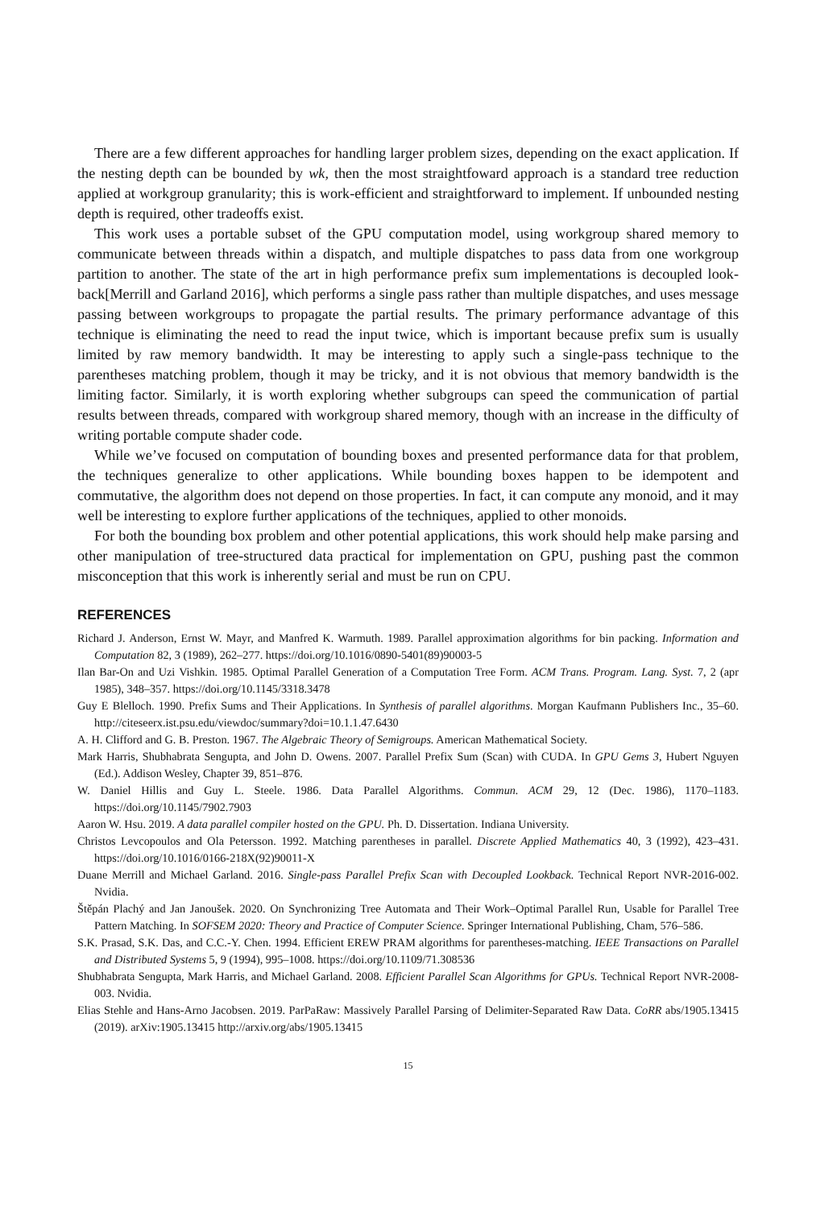There are a few different approaches for handling larger problem sizes, depending on the exact application. If the nesting depth can be bounded by wk, then the most straightfoward approach is a standard tree reduction applied at workgroup granularity; this is work-efficient and straightforward to implement. If unbounded nesting depth is required, other tradeoffs exist.
This work uses a portable subset of the GPU computation model, using workgroup shared memory to communicate between threads within a dispatch, and multiple dispatches to pass data from one workgroup partition to another. The state of the art in high performance prefix sum implementations is decoupled look-back[Merrill and Garland 2016], which performs a single pass rather than multiple dispatches, and uses message passing between workgroups to propagate the partial results. The primary performance advantage of this technique is eliminating the need to read the input twice, which is important because prefix sum is usually limited by raw memory bandwidth. It may be interesting to apply such a single-pass technique to the parentheses matching problem, though it may be tricky, and it is not obvious that memory bandwidth is the limiting factor. Similarly, it is worth exploring whether subgroups can speed the communication of partial results between threads, compared with workgroup shared memory, though with an increase in the difficulty of writing portable compute shader code.
While we’ve focused on computation of bounding boxes and presented performance data for that problem, the techniques generalize to other applications. While bounding boxes happen to be idempotent and commutative, the algorithm does not depend on those properties. In fact, it can compute any monoid, and it may well be interesting to explore further applications of the techniques, applied to other monoids.
For both the bounding box problem and other potential applications, this work should help make parsing and other manipulation of tree-structured data practical for implementation on GPU, pushing past the common misconception that this work is inherently serial and must be run on CPU.
REFERENCES
Richard J. Anderson, Ernst W. Mayr, and Manfred K. Warmuth. 1989. Parallel approximation algorithms for bin packing. Information and Computation 82, 3 (1989), 262–277. https://doi.org/10.1016/0890-5401(89)90003-5
Ilan Bar-On and Uzi Vishkin. 1985. Optimal Parallel Generation of a Computation Tree Form. ACM Trans. Program. Lang. Syst. 7, 2 (apr 1985), 348–357. https://doi.org/10.1145/3318.3478
Guy E Blelloch. 1990. Prefix Sums and Their Applications. In Synthesis of parallel algorithms. Morgan Kaufmann Publishers Inc., 35–60. http://citeseerx.ist.psu.edu/viewdoc/summary?doi=10.1.1.47.6430
A. H. Clifford and G. B. Preston. 1967. The Algebraic Theory of Semigroups. American Mathematical Society.
Mark Harris, Shubhabrata Sengupta, and John D. Owens. 2007. Parallel Prefix Sum (Scan) with CUDA. In GPU Gems 3, Hubert Nguyen (Ed.). Addison Wesley, Chapter 39, 851–876.
W. Daniel Hillis and Guy L. Steele. 1986. Data Parallel Algorithms. Commun. ACM 29, 12 (Dec. 1986), 1170–1183. https://doi.org/10.1145/7902.7903
Aaron W. Hsu. 2019. A data parallel compiler hosted on the GPU. Ph. D. Dissertation. Indiana University.
Christos Levcopoulos and Ola Petersson. 1992. Matching parentheses in parallel. Discrete Applied Mathematics 40, 3 (1992), 423–431. https://doi.org/10.1016/0166-218X(92)90011-X
Duane Merrill and Michael Garland. 2016. Single-pass Parallel Prefix Scan with Decoupled Lookback. Technical Report NVR-2016-002. Nvidia.
Štěpán Plachý and Jan Janoušek. 2020. On Synchronizing Tree Automata and Their Work–Optimal Parallel Run, Usable for Parallel Tree Pattern Matching. In SOFSEM 2020: Theory and Practice of Computer Science. Springer International Publishing, Cham, 576–586.
S.K. Prasad, S.K. Das, and C.C.-Y. Chen. 1994. Efficient EREW PRAM algorithms for parentheses-matching. IEEE Transactions on Parallel and Distributed Systems 5, 9 (1994), 995–1008. https://doi.org/10.1109/71.308536
Shubhabrata Sengupta, Mark Harris, and Michael Garland. 2008. Efficient Parallel Scan Algorithms for GPUs. Technical Report NVR-2008-003. Nvidia.
Elias Stehle and Hans-Arno Jacobsen. 2019. ParPaRaw: Massively Parallel Parsing of Delimiter-Separated Raw Data. CoRR abs/1905.13415 (2019). arXiv:1905.13415 http://arxiv.org/abs/1905.13415
15